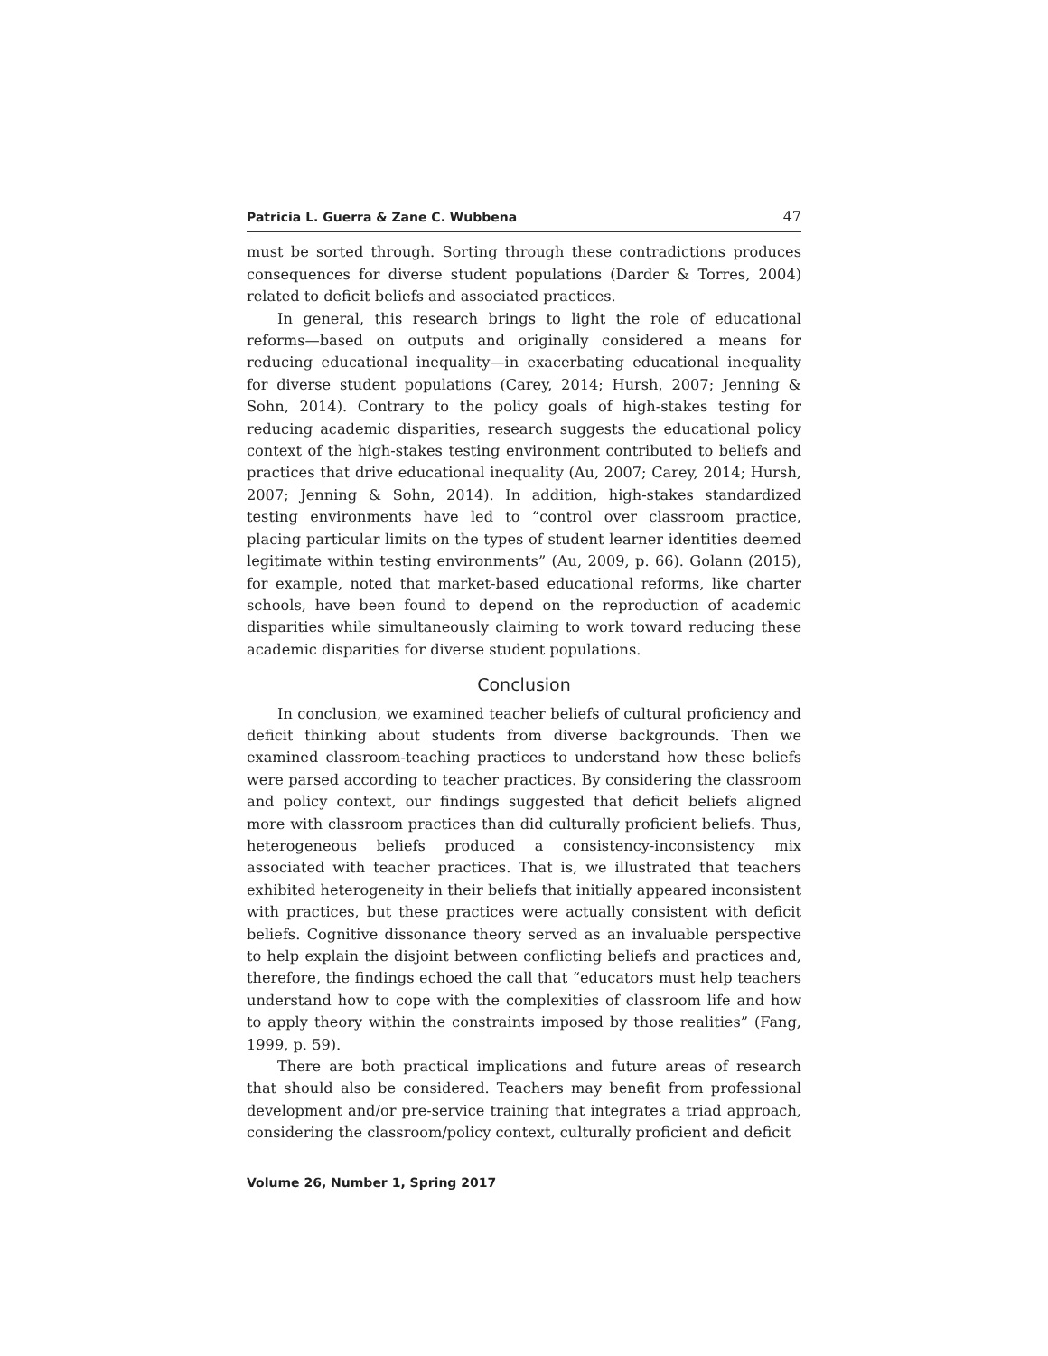Patricia L. Guerra & Zane C. Wubbena 47
must be sorted through. Sorting through these contradictions produces consequences for diverse student populations (Darder & Torres, 2004) related to deficit beliefs and associated practices.
In general, this research brings to light the role of educational reforms—based on outputs and originally considered a means for reducing educational inequality—in exacerbating educational inequality for diverse student populations (Carey, 2014; Hursh, 2007; Jenning & Sohn, 2014). Contrary to the policy goals of high-stakes testing for reducing academic disparities, research suggests the educational policy context of the high-stakes testing environment contributed to beliefs and practices that drive educational inequality (Au, 2007; Carey, 2014; Hursh, 2007; Jenning & Sohn, 2014). In addition, high-stakes standardized testing environments have led to “control over classroom practice, placing particular limits on the types of student learner identities deemed legitimate within testing environments” (Au, 2009, p. 66). Golann (2015), for example, noted that market-based educational reforms, like charter schools, have been found to depend on the reproduction of academic disparities while simultaneously claiming to work toward reducing these academic disparities for diverse student populations.
Conclusion
In conclusion, we examined teacher beliefs of cultural proficiency and deficit thinking about students from diverse backgrounds. Then we examined classroom-teaching practices to understand how these beliefs were parsed according to teacher practices. By considering the classroom and policy context, our findings suggested that deficit beliefs aligned more with classroom practices than did culturally proficient beliefs. Thus, heterogeneous beliefs produced a consistency-inconsistency mix associated with teacher practices. That is, we illustrated that teachers exhibited heterogeneity in their beliefs that initially appeared inconsistent with practices, but these practices were actually consistent with deficit beliefs. Cognitive dissonance theory served as an invaluable perspective to help explain the disjoint between conflicting beliefs and practices and, therefore, the findings echoed the call that “educators must help teachers understand how to cope with the complexities of classroom life and how to apply theory within the constraints imposed by those realities” (Fang, 1999, p. 59).
There are both practical implications and future areas of research that should also be considered. Teachers may benefit from professional development and/or pre-service training that integrates a triad approach, considering the classroom/policy context, culturally proficient and deficit
Volume 26, Number 1, Spring 2017